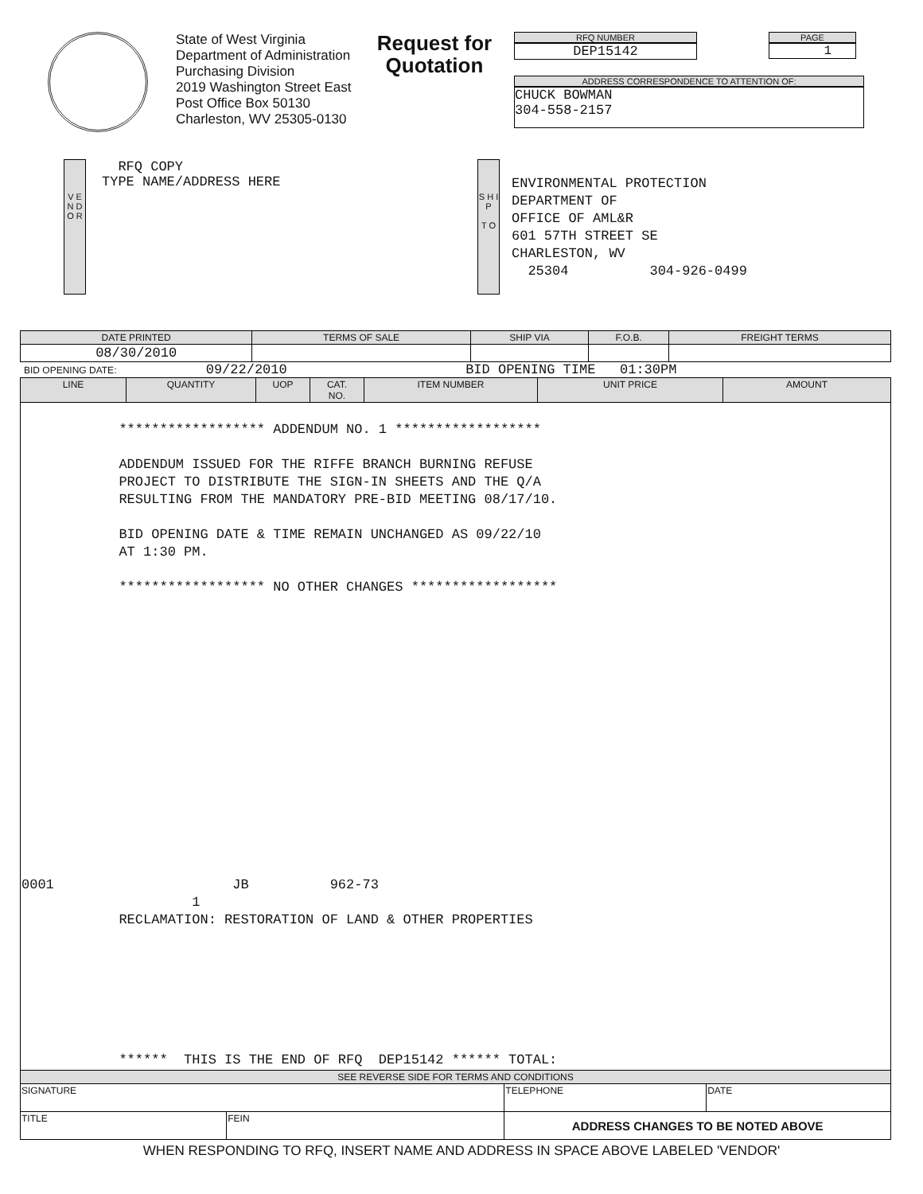State of West Virginia
Department of Administration
Purchasing Division
2019 Washington Street East
Post Office Box 50130
Charleston, WV 25305-0130
Request for Quotation
RFQ NUMBER
DEP15142
PAGE
1
ADDRESS CORRESPONDENCE TO ATTENTION OF:
CHUCK BOWMAN
304-558-2157
V E N D O R
RFQ COPY
TYPE NAME/ADDRESS HERE
S H I P
T O
ENVIRONMENTAL PROTECTION
DEPARTMENT OF
OFFICE OF AML&R
601 57TH STREET SE
CHARLESTON, WV
25304 304-926-0499
| DATE PRINTED | TERMS OF SALE | SHIP VIA | F.O.B. | FREIGHT TERMS |
| --- | --- | --- | --- | --- |
| 08/30/2010 | | | | |
BID OPENING DATE: 09/22/2010 BID OPENING TIME 01:30PM
| LINE | QUANTITY | UOP | CAT. NO. | ITEM NUMBER | UNIT PRICE | AMOUNT |
| --- | --- | --- | --- | --- | --- | --- |
| ****************** ADDENDUM NO. 1 ****************** ADDENDUM ISSUED FOR THE RIFFE BRANCH BURNING REFUSE PROJECT TO DISTRIBUTE THE SIGN-IN SHEETS AND THE Q/A RESULTING FROM THE MANDATORY PRE-BID MEETING 08/17/10. BID OPENING DATE & TIME REMAIN UNCHANGED AS 09/22/10 AT 1:30 PM. ****************** NO OTHER CHANGES ****************** 0001 JB 962-73 1 RECLAMATION: RESTORATION OF LAND & OTHER PROPERTIES ****** THIS IS THE END OF RFQ DEP15142 ****** TOTAL: | | | | | | |
| SEE REVERSE SIDE FOR TERMS AND CONDITIONS | | | | | | |
| SIGNATURE | | TELEPHONE | DATE |
| TITLE | FEIN | ADDRESS CHANGES TO BE NOTED ABOVE | |
WHEN RESPONDING TO RFQ, INSERT NAME AND ADDRESS IN SPACE ABOVE LABELED 'VENDOR'